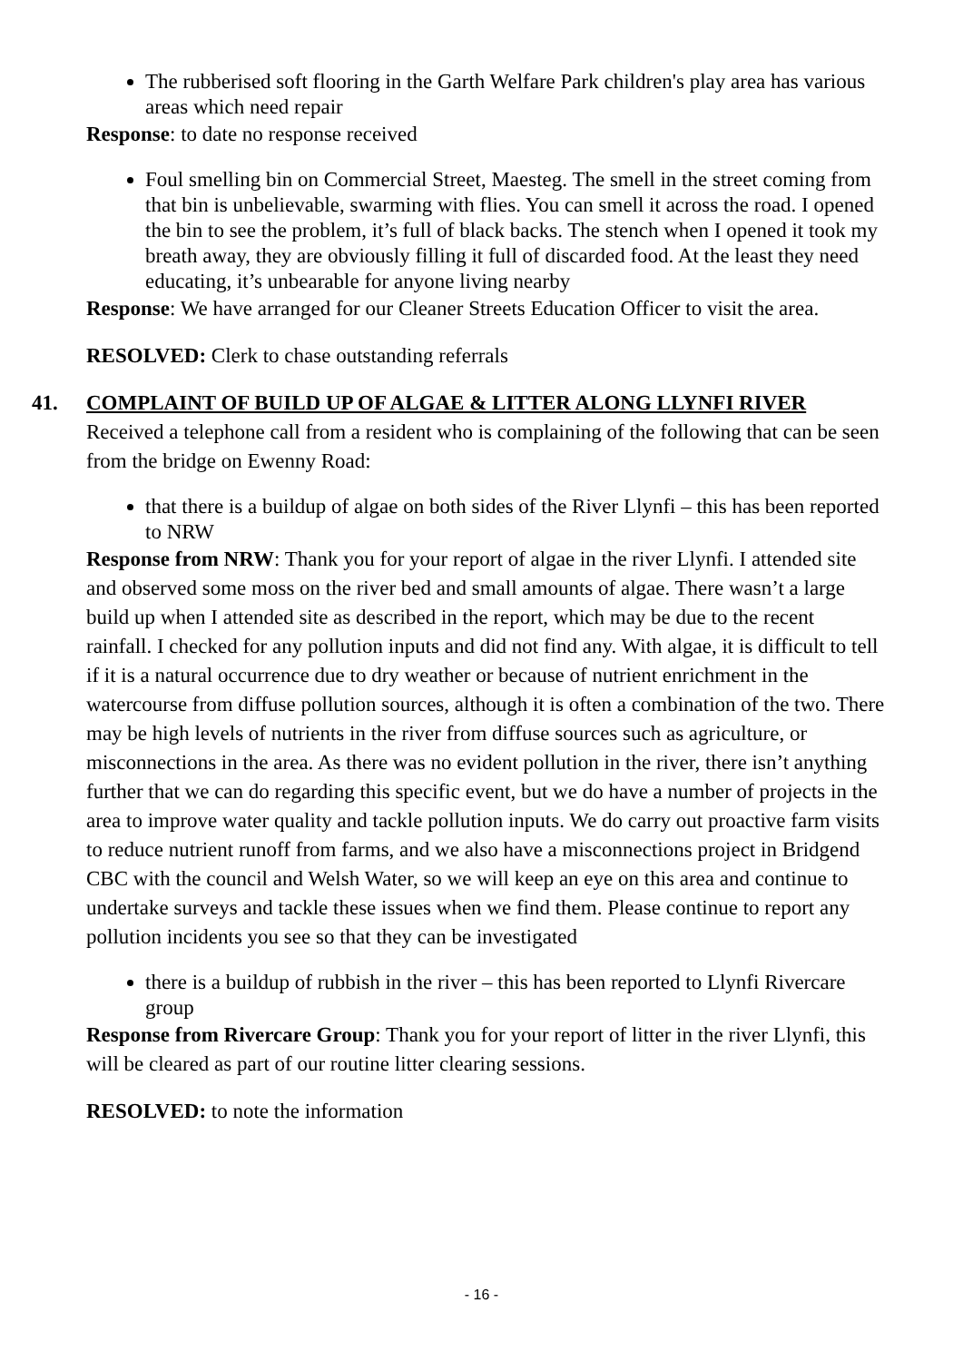The rubberised soft flooring in the Garth Welfare Park children's play area has various areas which need repair
Response: to date no response received
Foul smelling bin on Commercial Street, Maesteg. The smell in the street coming from that bin is unbelievable, swarming with flies. You can smell it across the road. I opened the bin to see the problem, it’s full of black backs. The stench when I opened it took my breath away, they are obviously filling it full of discarded food. At the least they need educating, it’s unbearable for anyone living nearby
Response: We have arranged for our Cleaner Streets Education Officer to visit the area.
RESOLVED: Clerk to chase outstanding referrals
41. COMPLAINT OF BUILD UP OF ALGAE & LITTER ALONG LLYNFI RIVER
Received a telephone call from a resident who is complaining of the following that can be seen from the bridge on Ewenny Road:
that there is a buildup of algae on both sides of the River Llynfi – this has been reported to NRW
Response from NRW: Thank you for your report of algae in the river Llynfi. I attended site and observed some moss on the river bed and small amounts of algae. There wasn’t a large build up when I attended site as described in the report, which may be due to the recent rainfall. I checked for any pollution inputs and did not find any. With algae, it is difficult to tell if it is a natural occurrence due to dry weather or because of nutrient enrichment in the watercourse from diffuse pollution sources, although it is often a combination of the two. There may be high levels of nutrients in the river from diffuse sources such as agriculture, or misconnections in the area. As there was no evident pollution in the river, there isn’t anything further that we can do regarding this specific event, but we do have a number of projects in the area to improve water quality and tackle pollution inputs. We do carry out proactive farm visits to reduce nutrient runoff from farms, and we also have a misconnections project in Bridgend CBC with the council and Welsh Water, so we will keep an eye on this area and continue to undertake surveys and tackle these issues when we find them. Please continue to report any pollution incidents you see so that they can be investigated
there is a buildup of rubbish in the river – this has been reported to Llynfi Rivercare group
Response from Rivercare Group: Thank you for your report of litter in the river Llynfi, this will be cleared as part of our routine litter clearing sessions.
RESOLVED: to note the information
- 16 -